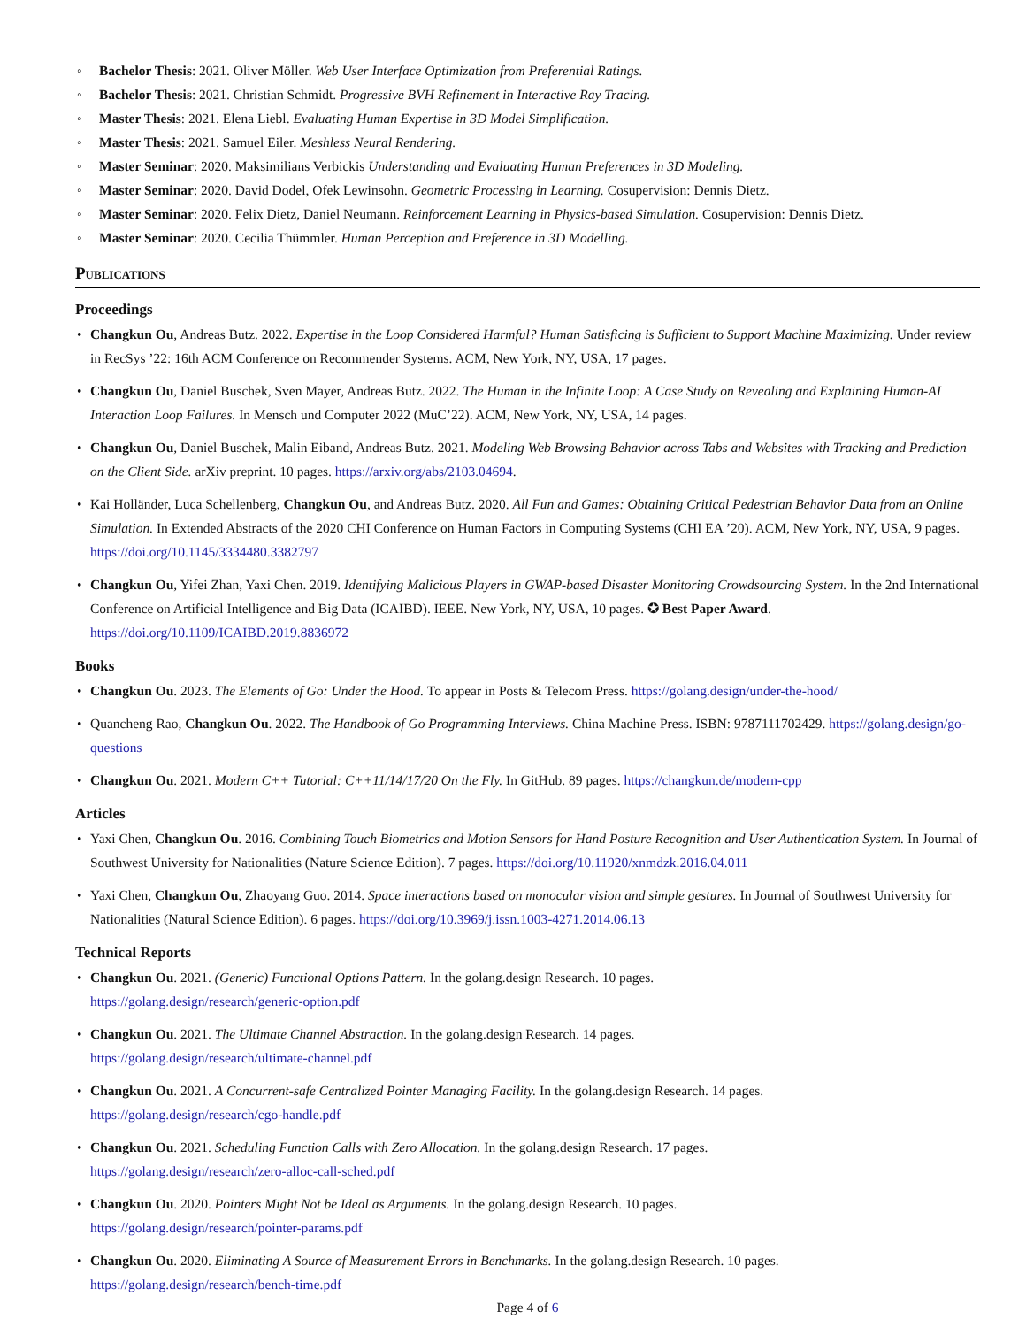◦ Bachelor Thesis: 2021. Oliver Möller. Web User Interface Optimization from Preferential Ratings.
◦ Bachelor Thesis: 2021. Christian Schmidt. Progressive BVH Refinement in Interactive Ray Tracing.
◦ Master Thesis: 2021. Elena Liebl. Evaluating Human Expertise in 3D Model Simplification.
◦ Master Thesis: 2021. Samuel Eiler. Meshless Neural Rendering.
◦ Master Seminar: 2020. Maksimilians Verbickis Understanding and Evaluating Human Preferences in 3D Modeling.
◦ Master Seminar: 2020. David Dodel, Ofek Lewinsohn. Geometric Processing in Learning. Cosupervision: Dennis Dietz.
◦ Master Seminar: 2020. Felix Dietz, Daniel Neumann. Reinforcement Learning in Physics-based Simulation. Cosupervision: Dennis Dietz.
◦ Master Seminar: 2020. Cecilia Thümmler. Human Perception and Preference in 3D Modelling.
Publications
Proceedings
• Changkun Ou, Andreas Butz. 2022. Expertise in the Loop Considered Harmful? Human Satisficing is Sufficient to Support Machine Maximizing. Under review in RecSys ’22: 16th ACM Conference on Recommender Systems. ACM, New York, NY, USA, 17 pages.
• Changkun Ou, Daniel Buschek, Sven Mayer, Andreas Butz. 2022. The Human in the Infinite Loop: A Case Study on Revealing and Explaining Human-AI Interaction Loop Failures. In Mensch und Computer 2022 (MuC’22). ACM, New York, NY, USA, 14 pages.
• Changkun Ou, Daniel Buschek, Malin Eiband, Andreas Butz. 2021. Modeling Web Browsing Behavior across Tabs and Websites with Tracking and Prediction on the Client Side. arXiv preprint. 10 pages. https://arxiv.org/abs/2103.04694.
• Kai Holländer, Luca Schellenberg, Changkun Ou, and Andreas Butz. 2020. All Fun and Games: Obtaining Critical Pedestrian Behavior Data from an Online Simulation. In Extended Abstracts of the 2020 CHI Conference on Human Factors in Computing Systems (CHI EA ’20). ACM, New York, NY, USA, 9 pages. https://doi.org/10.1145/3334480.3382797
• Changkun Ou, Yifei Zhan, Yaxi Chen. 2019. Identifying Malicious Players in GWAP-based Disaster Monitoring Crowdsourcing System. In the 2nd International Conference on Artificial Intelligence and Big Data (ICAIBD). IEEE. New York, NY, USA, 10 pages. ✪ Best Paper Award. https://doi.org/10.1109/ICAIBD.2019.8836972
Books
• Changkun Ou. 2023. The Elements of Go: Under the Hood. To appear in Posts & Telecom Press. https://golang.design/under-the-hood/
• Quancheng Rao, Changkun Ou. 2022. The Handbook of Go Programming Interviews. China Machine Press. ISBN: 9787111702429. https://golang.design/go-questions
• Changkun Ou. 2021. Modern C++ Tutorial: C++11/14/17/20 On the Fly. In GitHub. 89 pages. https://changkun.de/modern-cpp
Articles
• Yaxi Chen, Changkun Ou. 2016. Combining Touch Biometrics and Motion Sensors for Hand Posture Recognition and User Authentication System. In Journal of Southwest University for Nationalities (Nature Science Edition). 7 pages. https://doi.org/10.11920/xnmdzk.2016.04.011
• Yaxi Chen, Changkun Ou, Zhaoyang Guo. 2014. Space interactions based on monocular vision and simple gestures. In Journal of Southwest University for Nationalities (Natural Science Edition). 6 pages. https://doi.org/10.3969/j.issn.1003-4271.2014.06.13
Technical Reports
• Changkun Ou. 2021. (Generic) Functional Options Pattern. In the golang.design Research. 10 pages.
https://golang.design/research/generic-option.pdf
• Changkun Ou. 2021. The Ultimate Channel Abstraction. In the golang.design Research. 14 pages.
https://golang.design/research/ultimate-channel.pdf
• Changkun Ou. 2021. A Concurrent-safe Centralized Pointer Managing Facility. In the golang.design Research. 14 pages.
https://golang.design/research/cgo-handle.pdf
• Changkun Ou. 2021. Scheduling Function Calls with Zero Allocation. In the golang.design Research. 17 pages.
https://golang.design/research/zero-alloc-call-sched.pdf
• Changkun Ou. 2020. Pointers Might Not be Ideal as Arguments. In the golang.design Research. 10 pages.
https://golang.design/research/pointer-params.pdf
• Changkun Ou. 2020. Eliminating A Source of Measurement Errors in Benchmarks. In the golang.design Research. 10 pages.
https://golang.design/research/bench-time.pdf
Page 4 of 6